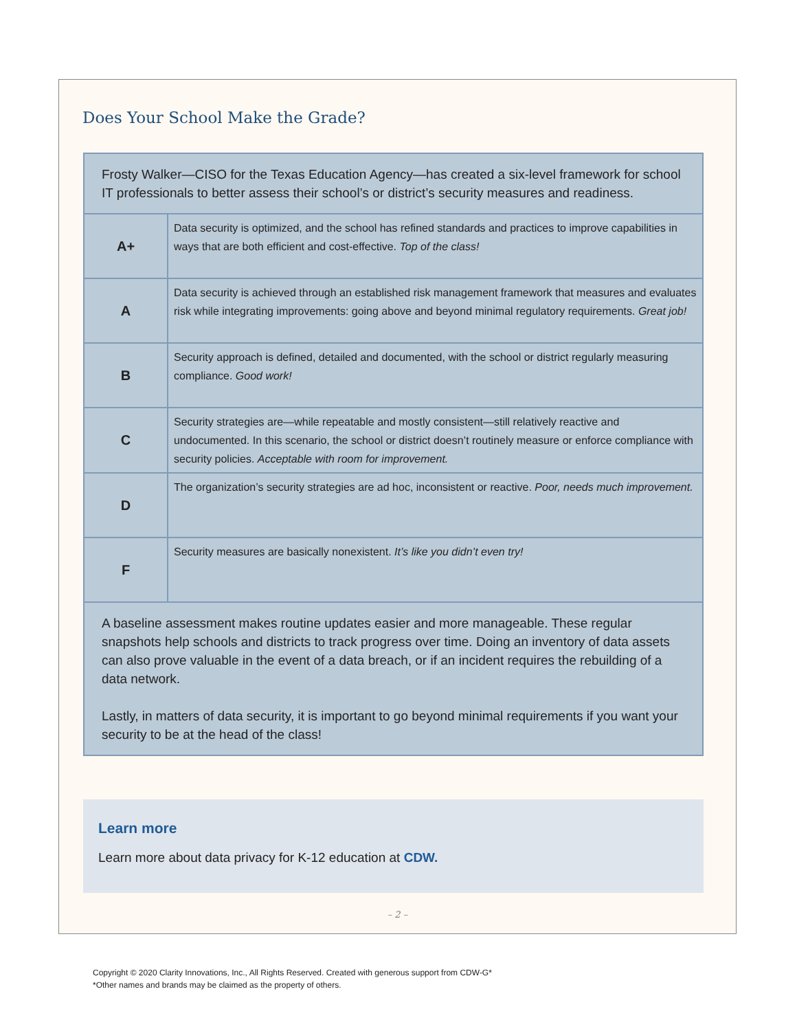Does Your School Make the Grade?
| Frosty Walker—CISO for the Texas Education Agency—has created a six-level framework for school IT professionals to better assess their school’s or district’s security measures and readiness. | |
| A+ | Data security is optimized, and the school has refined standards and practices to improve capabilities in ways that are both efficient and cost-effective. Top of the class! |
| A | Data security is achieved through an established risk management framework that measures and evaluates risk while integrating improvements: going above and beyond minimal regulatory requirements. Great job! |
| B | Security approach is defined, detailed and documented, with the school or district regularly measuring compliance. Good work! |
| C | Security strategies are—while repeatable and mostly consistent—still relatively reactive and undocumented. In this scenario, the school or district doesn’t routinely measure or enforce compliance with security policies. Acceptable with room for improvement. |
| D | The organization’s security strategies are ad hoc, inconsistent or reactive. Poor, needs much improvement. |
| F | Security measures are basically nonexistent. It’s like you didn’t even try! |
| A baseline assessment makes routine updates easier and more manageable. These regular snapshots help schools and districts to track progress over time. Doing an inventory of data assets can also prove valuable in the event of a data breach, or if an incident requires the rebuilding of a data network. Lastly, in matters of data security, it is important to go beyond minimal requirements if you want your security to be at the head of the class! | |
Learn more
Learn more about data privacy for K-12 education at CDW.
– 2 –
Copyright © 2020 Clarity Innovations, Inc., All Rights Reserved. Created with generous support from CDW-G*
*Other names and brands may be claimed as the property of others.